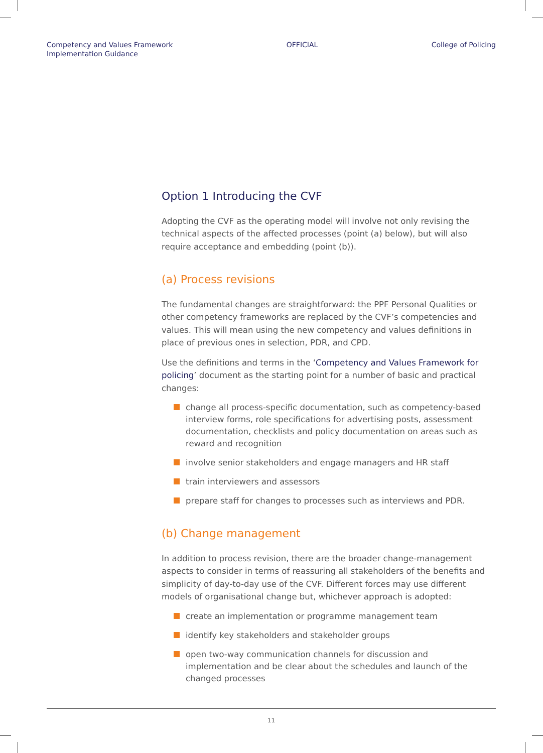Competency and Values Framework
Implementation Guidance
OFFICIAL College of Policing
Option 1 Introducing the CVF
Adopting the CVF as the operating model will involve not only revising the technical aspects of the affected processes (point (a) below), but will also require acceptance and embedding (point (b)).
(a) Process revisions
The fundamental changes are straightforward: the PPF Personal Qualities or other competency frameworks are replaced by the CVF’s competencies and values. This will mean using the new competency and values definitions in place of previous ones in selection, PDR, and CPD.
Use the definitions and terms in the ‘Competency and Values Framework for policing’ document as the starting point for a number of basic and practical changes:
change all process-specific documentation, such as competency-based interview forms, role specifications for advertising posts, assessment documentation, checklists and policy documentation on areas such as reward and recognition
involve senior stakeholders and engage managers and HR staff
train interviewers and assessors
prepare staff for changes to processes such as interviews and PDR.
(b) Change management
In addition to process revision, there are the broader change-management aspects to consider in terms of reassuring all stakeholders of the benefits and simplicity of day-to-day use of the CVF. Different forces may use different models of organisational change but, whichever approach is adopted:
create an implementation or programme management team
identify key stakeholders and stakeholder groups
open two-way communication channels for discussion and implementation and be clear about the schedules and launch of the changed processes
11